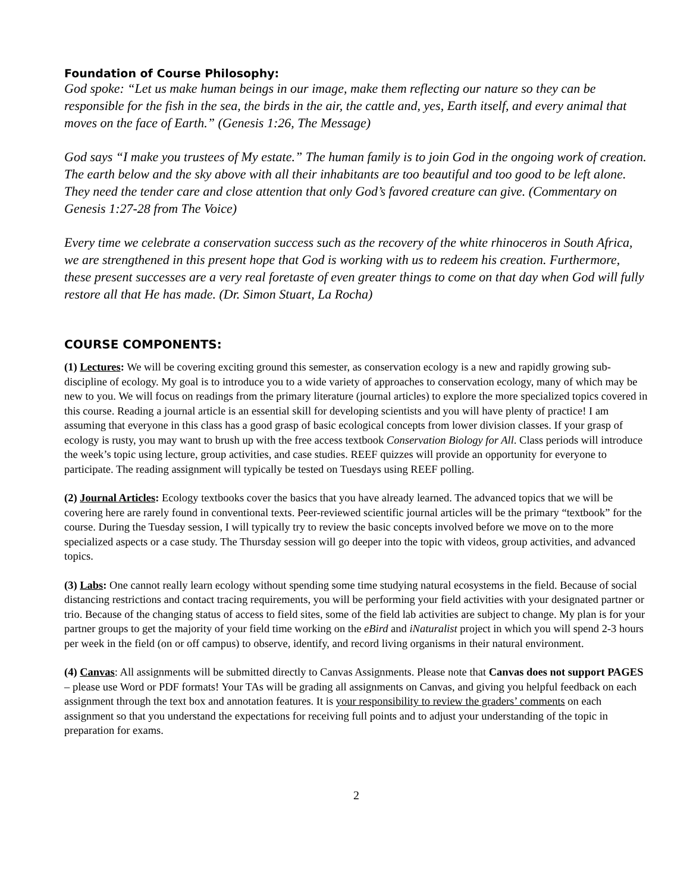Foundation of Course Philosophy:
God spoke: “Let us make human beings in our image, make them reflecting our nature so they can be responsible for the fish in the sea, the birds in the air, the cattle and, yes, Earth itself, and every animal that moves on the face of Earth.” (Genesis 1:26, The Message)
God says “I make you trustees of My estate.” The human family is to join God in the ongoing work of creation. The earth below and the sky above with all their inhabitants are too beautiful and too good to be left alone. They need the tender care and close attention that only God’s favored creature can give. (Commentary on Genesis 1:27-28 from The Voice)
Every time we celebrate a conservation success such as the recovery of the white rhinoceros in South Africa, we are strengthened in this present hope that God is working with us to redeem his creation. Furthermore, these present successes are a very real foretaste of even greater things to come on that day when God will fully restore all that He has made. (Dr. Simon Stuart, La Rocha)
COURSE COMPONENTS:
(1) Lectures: We will be covering exciting ground this semester, as conservation ecology is a new and rapidly growing sub-discipline of ecology. My goal is to introduce you to a wide variety of approaches to conservation ecology, many of which may be new to you. We will focus on readings from the primary literature (journal articles) to explore the more specialized topics covered in this course. Reading a journal article is an essential skill for developing scientists and you will have plenty of practice! I am assuming that everyone in this class has a good grasp of basic ecological concepts from lower division classes. If your grasp of ecology is rusty, you may want to brush up with the free access textbook Conservation Biology for All. Class periods will introduce the week’s topic using lecture, group activities, and case studies. REEF quizzes will provide an opportunity for everyone to participate. The reading assignment will typically be tested on Tuesdays using REEF polling.
(2) Journal Articles: Ecology textbooks cover the basics that you have already learned. The advanced topics that we will be covering here are rarely found in conventional texts. Peer-reviewed scientific journal articles will be the primary “textbook” for the course. During the Tuesday session, I will typically try to review the basic concepts involved before we move on to the more specialized aspects or a case study. The Thursday session will go deeper into the topic with videos, group activities, and advanced topics.
(3) Labs: One cannot really learn ecology without spending some time studying natural ecosystems in the field. Because of social distancing restrictions and contact tracing requirements, you will be performing your field activities with your designated partner or trio. Because of the changing status of access to field sites, some of the field lab activities are subject to change. My plan is for your partner groups to get the majority of your field time working on the eBird and iNaturalist project in which you will spend 2-3 hours per week in the field (on or off campus) to observe, identify, and record living organisms in their natural environment.
(4) Canvas: All assignments will be submitted directly to Canvas Assignments. Please note that Canvas does not support PAGES – please use Word or PDF formats! Your TAs will be grading all assignments on Canvas, and giving you helpful feedback on each assignment through the text box and annotation features. It is your responsibility to review the graders’ comments on each assignment so that you understand the expectations for receiving full points and to adjust your understanding of the topic in preparation for exams.
2